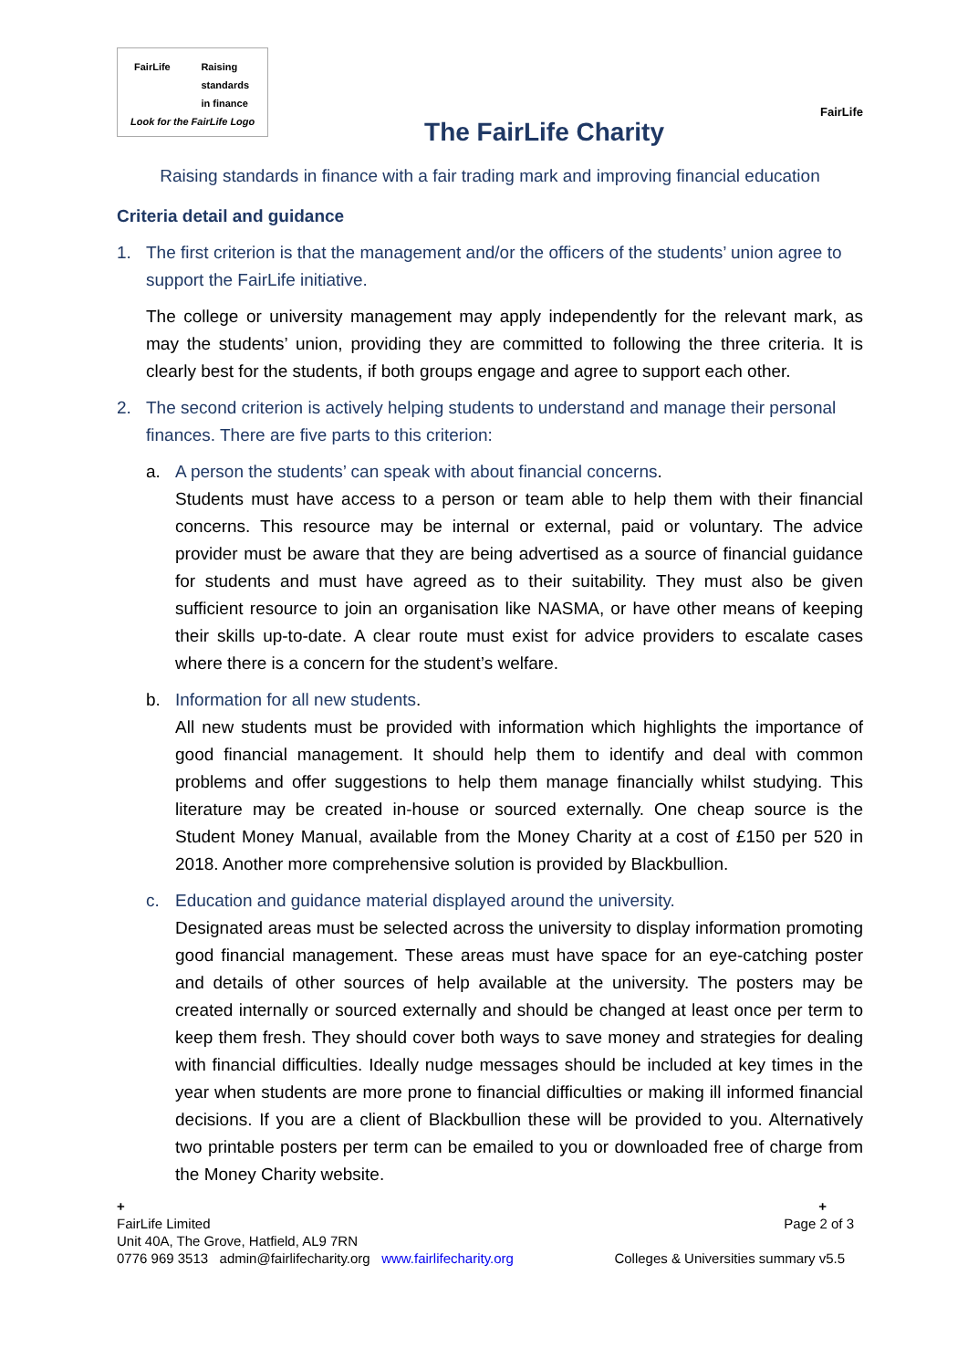FairLife Raising
standards
in finance
Look for the FairLife Logo
The FairLife Charity
FairLife
Raising standards in finance with a fair trading mark and improving financial education
Criteria detail and guidance
1. The first criterion is that the management and/or the officers of the students’ union agree to support the FairLife initiative.
The college or university management may apply independently for the relevant mark, as may the students’ union, providing they are committed to following the three criteria. It is clearly best for the students, if both groups engage and agree to support each other.
2. The second criterion is actively helping students to understand and manage their personal finances. There are five parts to this criterion:
a. A person the students’ can speak with about financial concerns.
Students must have access to a person or team able to help them with their financial concerns. This resource may be internal or external, paid or voluntary. The advice provider must be aware that they are being advertised as a source of financial guidance for students and must have agreed as to their suitability. They must also be given sufficient resource to join an organisation like NASMA, or have other means of keeping their skills up-to-date. A clear route must exist for advice providers to escalate cases where there is a concern for the student’s welfare.
b. Information for all new students.
All new students must be provided with information which highlights the importance of good financial management. It should help them to identify and deal with common problems and offer suggestions to help them manage financially whilst studying. This literature may be created in-house or sourced externally. One cheap source is the Student Money Manual, available from the Money Charity at a cost of £150 per 520 in 2018. Another more comprehensive solution is provided by Blackbullion.
c. Education and guidance material displayed around the university.
Designated areas must be selected across the university to display information promoting good financial management. These areas must have space for an eye-catching poster and details of other sources of help available at the university. The posters may be created internally or sourced externally and should be changed at least once per term to keep them fresh. They should cover both ways to save money and strategies for dealing with financial difficulties. Ideally nudge messages should be included at key times in the year when students are more prone to financial difficulties or making ill informed financial decisions. If you are a client of Blackbullion these will be provided to you. Alternatively two printable posters per term can be emailed to you or downloaded free of charge from the Money Charity website.
+ +
FairLife Limited Page 2 of 3
Unit 40A, The Grove, Hatfield, AL9 7RN
0776 969 3513 admin@fairlifecharity.org www.fairlifecharity.org Colleges & Universities summary v5.5